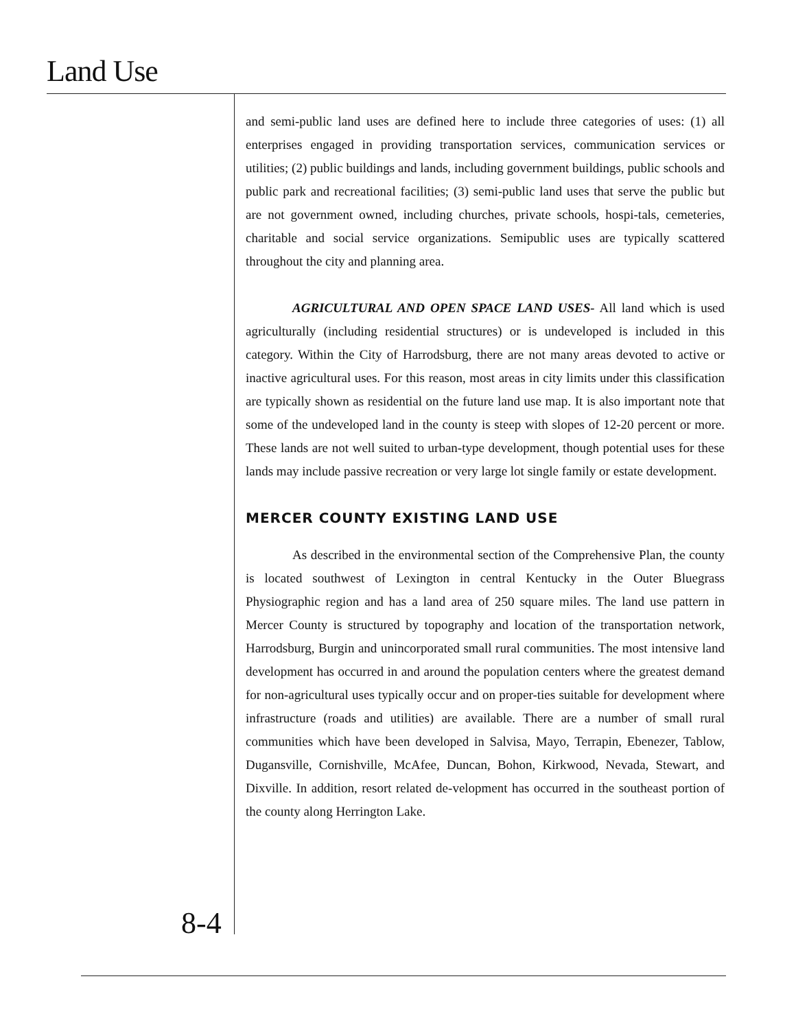Land Use
and semi-public land uses are defined here to include three categories of uses: (1) all enterprises engaged in providing transportation services, communication services or utilities; (2) public buildings and lands, including government buildings, public schools and public park and recreational facilities; (3) semi-public land uses that serve the public but are not government owned, including churches, private schools, hospi-tals, cemeteries, charitable and social service organizations. Semipublic uses are typically scattered throughout the city and planning area.
AGRICULTURAL AND OPEN SPACE LAND USES- All land which is used agriculturally (including residential structures) or is undeveloped is included in this category. Within the City of Harrodsburg, there are not many areas devoted to active or inactive agricultural uses. For this reason, most areas in city limits under this classification are typically shown as residential on the future land use map. It is also important note that some of the undeveloped land in the county is steep with slopes of 12-20 percent or more. These lands are not well suited to urban-type development, though potential uses for these lands may include passive recreation or very large lot single family or estate development.
MERCER COUNTY EXISTING LAND USE
As described in the environmental section of the Comprehensive Plan, the county is located southwest of Lexington in central Kentucky in the Outer Bluegrass Physiographic region and has a land area of 250 square miles. The land use pattern in Mercer County is structured by topography and location of the transportation network, Harrodsburg, Burgin and unincorporated small rural communities. The most intensive land development has occurred in and around the population centers where the greatest demand for non-agricultural uses typically occur and on proper-ties suitable for development where infrastructure (roads and utilities) are available. There are a number of small rural communities which have been developed in Salvisa, Mayo, Terrapin, Ebenezer, Tablow, Dugansville, Cornishville, McAfee, Duncan, Bohon, Kirkwood, Nevada, Stewart, and Dixville. In addition, resort related de-velopment has occurred in the southeast portion of the county along Herrington Lake.
8-4